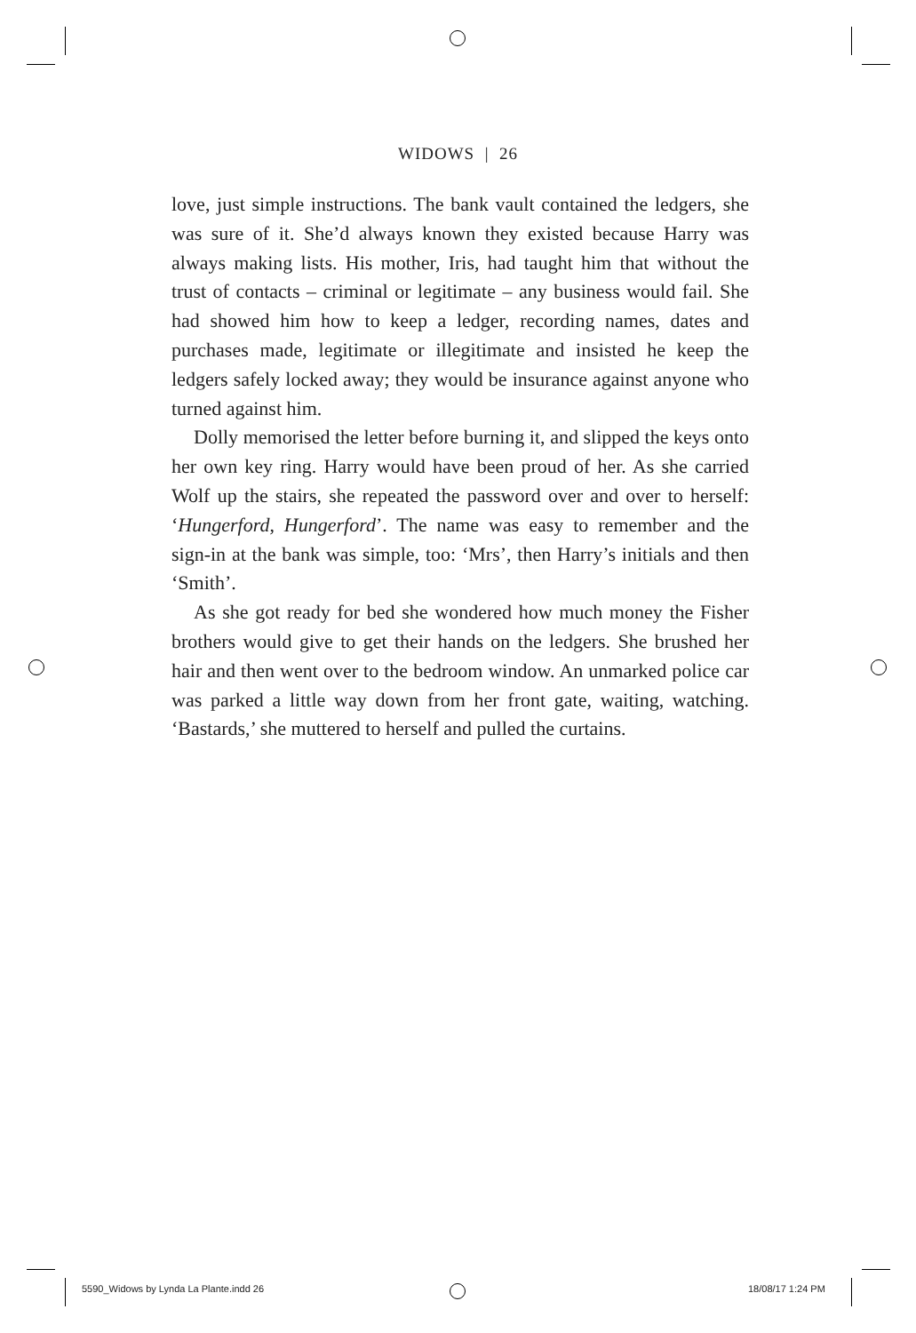WIDOWS | 26
love, just simple instructions. The bank vault contained the ledgers, she was sure of it. She’d always known they existed because Harry was always making lists. His mother, Iris, had taught him that without the trust of contacts – criminal or legitimate – any business would fail. She had showed him how to keep a ledger, recording names, dates and purchases made, legitimate or illegitimate and insisted he keep the ledgers safely locked away; they would be insurance against anyone who turned against him.
Dolly memorised the letter before burning it, and slipped the keys onto her own key ring. Harry would have been proud of her. As she carried Wolf up the stairs, she repeated the password over and over to herself: ‘Hungerford, Hungerford’. The name was easy to remember and the sign-in at the bank was simple, too: ‘Mrs’, then Harry’s initials and then ‘Smith’.
As she got ready for bed she wondered how much money the Fisher brothers would give to get their hands on the ledgers. She brushed her hair and then went over to the bedroom window. An unmarked police car was parked a little way down from her front gate, waiting, watching. ‘Bastards,’ she muttered to herself and pulled the curtains.
5590_Widows by Lynda La Plante.indd 26
18/08/17 1:24 PM